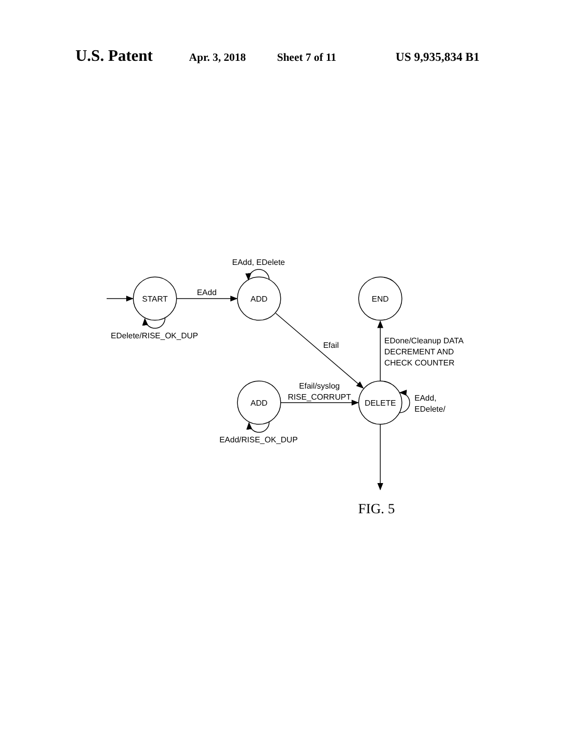U.S. Patent
Apr. 3, 2018 Sheet 7 of 11 US 9,935,834 B1
START
ADD
END
ADD
DELETE
EAdd
EAdd, EDelete
EDelete/RISE_OK_DUP
Efail
Efail/syslog
RISE_CORRUPT
EAdd/RISE_OK_DUP
EDone/Cleanup DATA
DECREMENT AND
CHECK COUNTER
EAdd,
EDelete/
FIG. 5